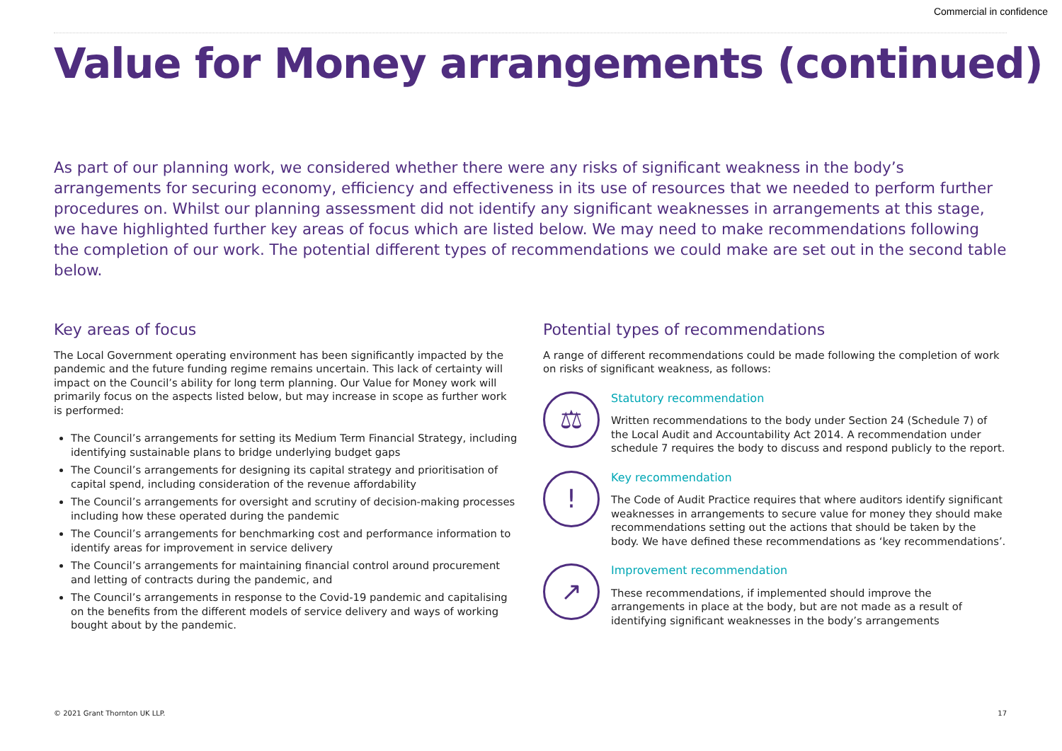Commercial in confidence
Value for Money arrangements (continued)
As part of our planning work, we considered whether there were any risks of significant weakness in the body’s arrangements for securing economy, efficiency and effectiveness in its use of resources that we needed to perform further procedures on. Whilst our planning assessment did not identify any significant weaknesses in arrangements at this stage, we have highlighted further key areas of focus which are listed below. We may need to make recommendations following the completion of our work. The potential different types of recommendations we could make are set out in the second table below.
Key areas of focus
The Local Government operating environment has been significantly impacted by the pandemic and the future funding regime remains uncertain. This lack of certainty will impact on the Council’s ability for long term planning. Our Value for Money work will primarily focus on the aspects listed below, but may increase in scope as further work is performed:
The Council’s arrangements for setting its Medium Term Financial Strategy, including identifying sustainable plans to bridge underlying budget gaps
The Council’s arrangements for designing its capital strategy and prioritisation of capital spend, including consideration of the revenue affordability
The Council’s arrangements for oversight and scrutiny of decision-making processes including how these operated during the pandemic
The Council’s arrangements for benchmarking cost and performance information to identify areas for improvement in service delivery
The Council’s arrangements for maintaining financial control around procurement and letting of contracts during the pandemic, and
The Council’s arrangements in response to the Covid-19 pandemic and capitalising on the benefits from the different models of service delivery and ways of working bought about by the pandemic.
Potential types of recommendations
A range of different recommendations could be made following the completion of work on risks of significant weakness, as follows:
⚖
Statutory recommendation
Written recommendations to the body under Section 24 (Schedule 7) of the Local Audit and Accountability Act 2014. A recommendation under schedule 7 requires the body to discuss and respond publicly to the report.
!
Key recommendation
The Code of Audit Practice requires that where auditors identify significant weaknesses in arrangements to secure value for money they should make recommendations setting out the actions that should be taken by the body. We have defined these recommendations as ‘key recommendations’.
↗
Improvement recommendation
These recommendations, if implemented should improve the arrangements in place at the body, but are not made as a result of identifying significant weaknesses in the body’s arrangements
© 2021 Grant Thornton UK LLP. 17